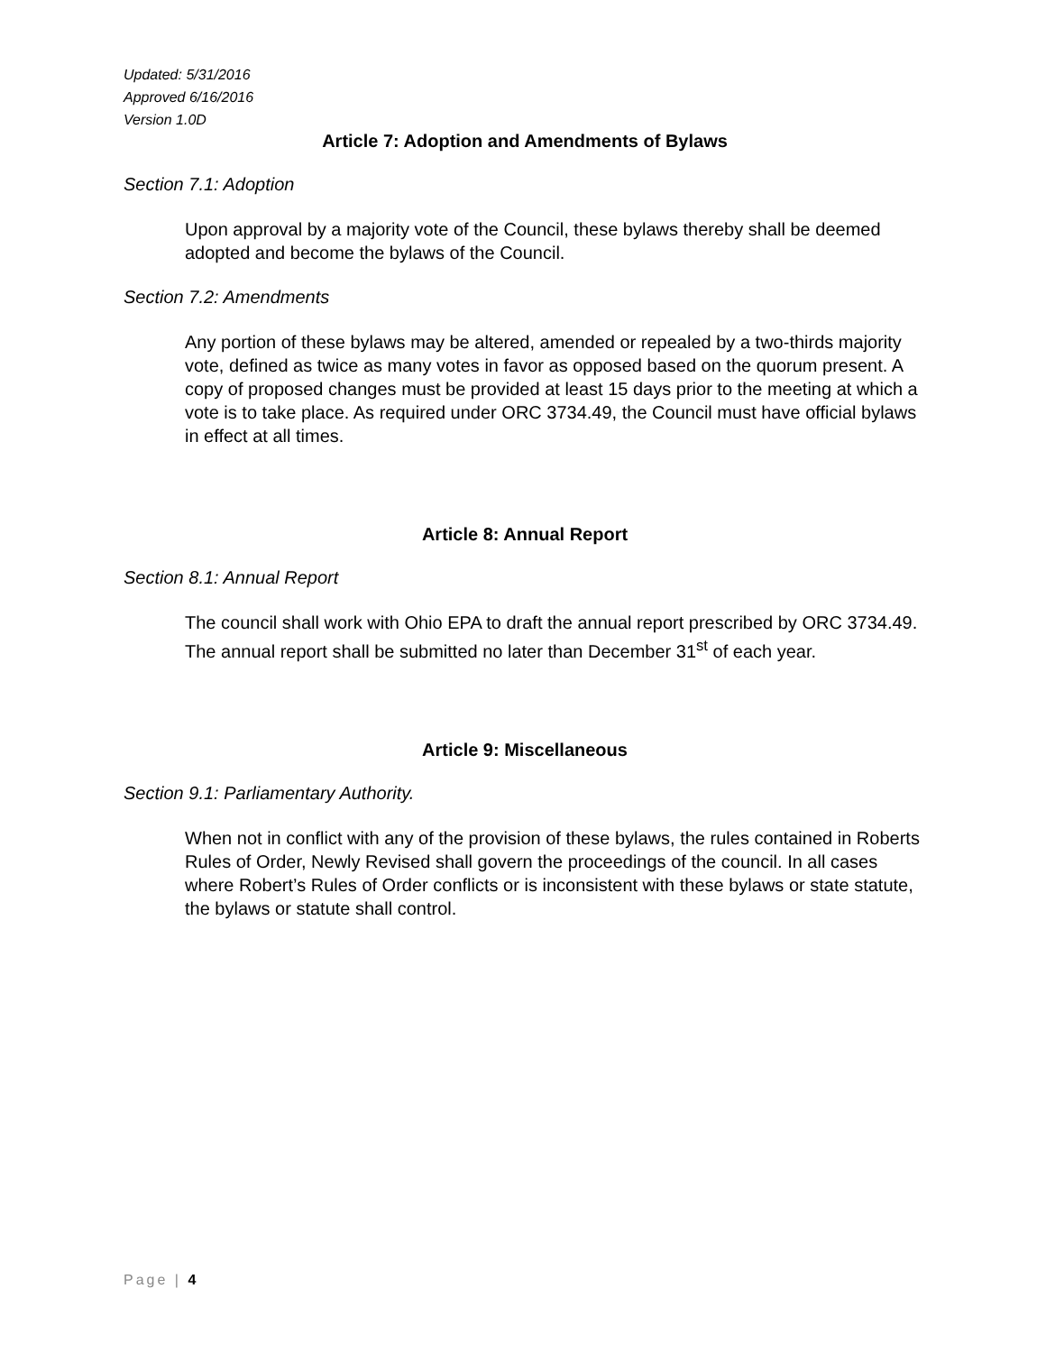Updated: 5/31/2016
Approved 6/16/2016
Version 1.0D
Article 7: Adoption and Amendments of Bylaws
Section 7.1: Adoption
Upon approval by a majority vote of the Council, these bylaws thereby shall be deemed adopted and become the bylaws of the Council.
Section 7.2: Amendments
Any portion of these bylaws may be altered, amended or repealed by a two-thirds majority vote, defined as twice as many votes in favor as opposed based on the quorum present. A copy of proposed changes must be provided at least 15 days prior to the meeting at which a vote is to take place. As required under ORC 3734.49, the Council must have official bylaws in effect at all times.
Article 8: Annual Report
Section 8.1: Annual Report
The council shall work with Ohio EPA to draft the annual report prescribed by ORC 3734.49. The annual report shall be submitted no later than December 31<sup>st</sup> of each year.
Article 9: Miscellaneous
Section 9.1: Parliamentary Authority.
When not in conflict with any of the provision of these bylaws, the rules contained in Roberts Rules of Order, Newly Revised shall govern the proceedings of the council. In all cases where Robert’s Rules of Order conflicts or is inconsistent with these bylaws or state statute, the bylaws or statute shall control.
Page | 4